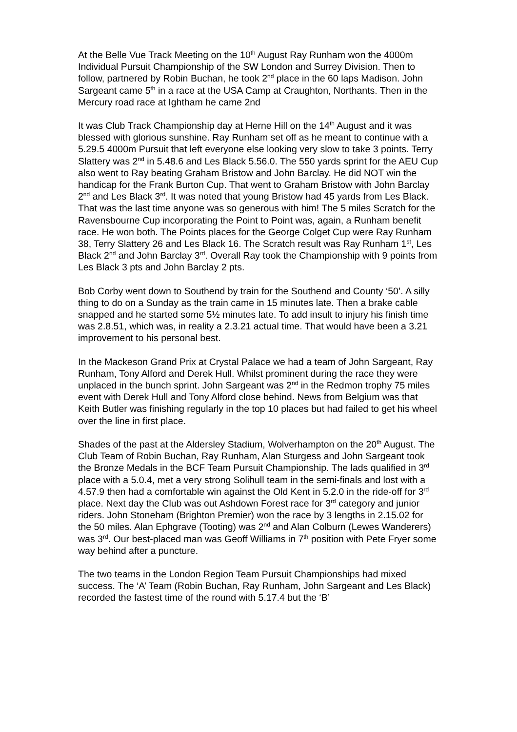At the Belle Vue Track Meeting on the 10<sup>th</sup> August Ray Runham won the 4000m Individual Pursuit Championship of the SW London and Surrey Division. Then to follow, partnered by Robin Buchan, he took 2<sup>nd</sup> place in the 60 laps Madison. John Sargeant came 5<sup>th</sup> in a race at the USA Camp at Craughton, Northants. Then in the Mercury road race at Ightham he came 2nd
It was Club Track Championship day at Herne Hill on the 14<sup>th</sup> August and it was blessed with glorious sunshine. Ray Runham set off as he meant to continue with a 5.29.5 4000m Pursuit that left everyone else looking very slow to take 3 points. Terry Slattery was 2<sup>nd</sup> in 5.48.6 and Les Black 5.56.0. The 550 yards sprint for the AEU Cup also went to Ray beating Graham Bristow and John Barclay. He did NOT win the handicap for the Frank Burton Cup. That went to Graham Bristow with John Barclay 2<sup>nd</sup> and Les Black 3<sup>rd</sup>. It was noted that young Bristow had 45 yards from Les Black. That was the last time anyone was so generous with him! The 5 miles Scratch for the Ravensbourne Cup incorporating the Point to Point was, again, a Runham benefit race. He won both. The Points places for the George Colget Cup were Ray Runham 38, Terry Slattery 26 and Les Black 16. The Scratch result was Ray Runham 1<sup>st</sup>, Les Black 2<sup>nd</sup> and John Barclay 3<sup>rd</sup>. Overall Ray took the Championship with 9 points from Les Black 3 pts and John Barclay 2 pts.
Bob Corby went down to Southend by train for the Southend and County ‘50’. A silly thing to do on a Sunday as the train came in 15 minutes late. Then a brake cable snapped and he started some 5½ minutes late. To add insult to injury his finish time was 2.8.51, which was, in reality a 2.3.21 actual time. That would have been a 3.21 improvement to his personal best.
In the Mackeson Grand Prix at Crystal Palace we had a team of John Sargeant, Ray Runham, Tony Alford and Derek Hull. Whilst prominent during the race they were unplaced in the bunch sprint. John Sargeant was 2<sup>nd</sup> in the Redmon trophy 75 miles event with Derek Hull and Tony Alford close behind. News from Belgium was that Keith Butler was finishing regularly in the top 10 places but had failed to get his wheel over the line in first place.
Shades of the past at the Aldersley Stadium, Wolverhampton on the 20<sup>th</sup> August. The Club Team of Robin Buchan, Ray Runham, Alan Sturgess and John Sargeant took the Bronze Medals in the BCF Team Pursuit Championship. The lads qualified in 3<sup>rd</sup> place with a 5.0.4, met a very strong Solihull team in the semi-finals and lost with a 4.57.9 then had a comfortable win against the Old Kent in 5.2.0 in the ride-off for 3<sup>rd</sup> place. Next day the Club was out Ashdown Forest race for 3<sup>rd</sup> category and junior riders. John Stoneham (Brighton Premier) won the race by 3 lengths in 2.15.02 for the 50 miles. Alan Ephgrave (Tooting) was 2<sup>nd</sup> and Alan Colburn (Lewes Wanderers) was 3<sup>rd</sup>. Our best-placed man was Geoff Williams in 7<sup>th</sup> position with Pete Fryer some way behind after a puncture.
The two teams in the London Region Team Pursuit Championships had mixed success. The ‘A’ Team (Robin Buchan, Ray Runham, John Sargeant and Les Black) recorded the fastest time of the round with 5.17.4 but the ‘B’